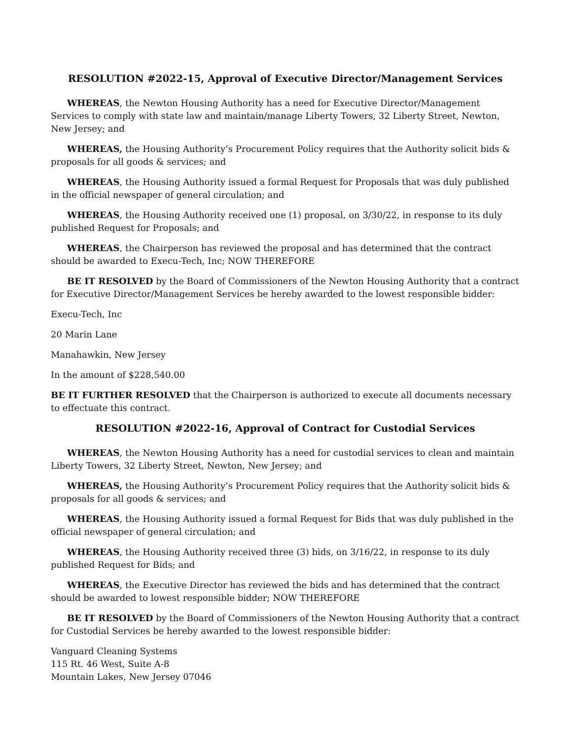RESOLUTION #2022-15, Approval of Executive Director/Management Services
WHEREAS, the Newton Housing Authority has a need for Executive Director/Management Services to comply with state law and maintain/manage Liberty Towers, 32 Liberty Street, Newton, New Jersey; and
WHEREAS, the Housing Authority’s Procurement Policy requires that the Authority solicit bids & proposals for all goods & services; and
WHEREAS, the Housing Authority issued a formal Request for Proposals that was duly published in the official newspaper of general circulation; and
WHEREAS, the Housing Authority received one (1) proposal, on 3/30/22, in response to its duly published Request for Proposals; and
WHEREAS, the Chairperson has reviewed the proposal and has determined that the contract should be awarded to Execu-Tech, Inc; NOW THEREFORE
BE IT RESOLVED by the Board of Commissioners of the Newton Housing Authority that a contract for Executive Director/Management Services be hereby awarded to the lowest responsible bidder:
Execu-Tech, Inc
20 Marin Lane
Manahawkin, New Jersey
In the amount of $228,540.00
BE IT FURTHER RESOLVED that the Chairperson is authorized to execute all documents necessary to effectuate this contract.
RESOLUTION #2022-16, Approval of Contract for Custodial Services
WHEREAS, the Newton Housing Authority has a need for custodial services to clean and maintain Liberty Towers, 32 Liberty Street, Newton, New Jersey; and
WHEREAS, the Housing Authority’s Procurement Policy requires that the Authority solicit bids & proposals for all goods & services; and
WHEREAS, the Housing Authority issued a formal Request for Bids that was duly published in the official newspaper of general circulation; and
WHEREAS, the Housing Authority received three (3) bids, on 3/16/22, in response to its duly published Request for Bids; and
WHEREAS, the Executive Director has reviewed the bids and has determined that the contract should be awarded to lowest responsible bidder; NOW THEREFORE
BE IT RESOLVED by the Board of Commissioners of the Newton Housing Authority that a contract for Custodial Services be hereby awarded to the lowest responsible bidder:
Vanguard Cleaning Systems
115 Rt. 46 West, Suite A-8
Mountain Lakes, New Jersey 07046